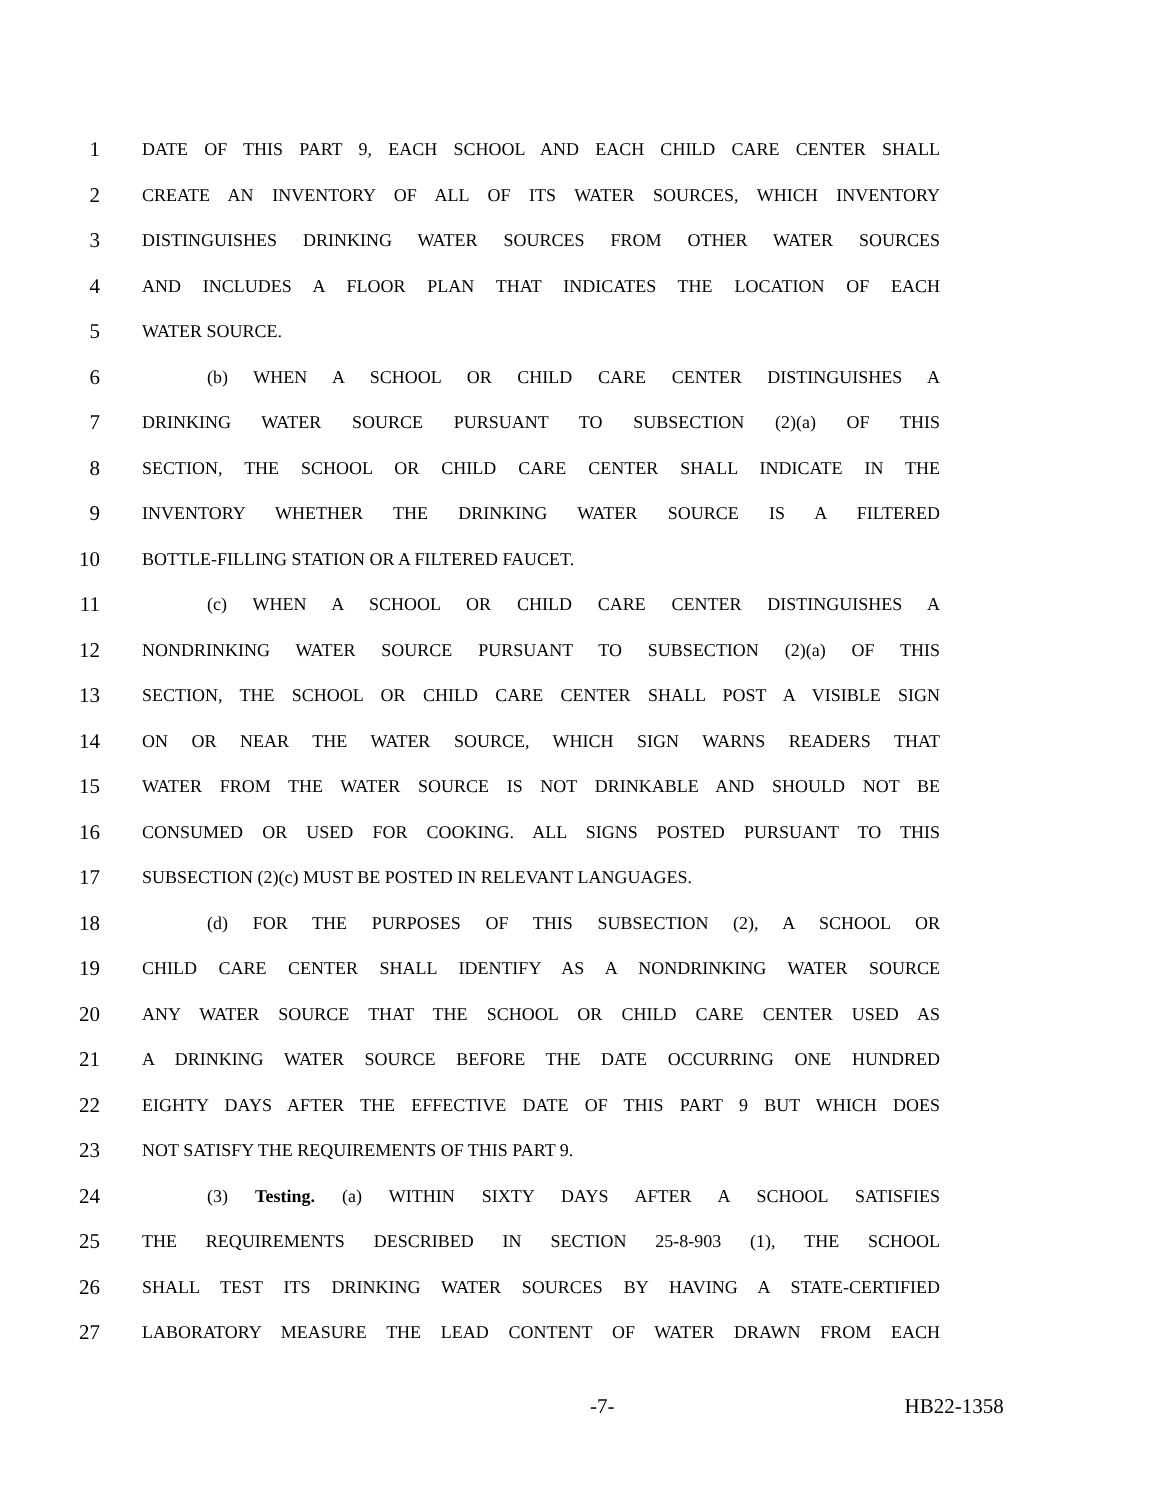1 DATE OF THIS PART 9, EACH SCHOOL AND EACH CHILD CARE CENTER SHALL
2 CREATE AN INVENTORY OF ALL OF ITS WATER SOURCES, WHICH INVENTORY
3 DISTINGUISHES DRINKING WATER SOURCES FROM OTHER WATER SOURCES
4 AND INCLUDES A FLOOR PLAN THAT INDICATES THE LOCATION OF EACH
5 WATER SOURCE.
6 (b) WHEN A SCHOOL OR CHILD CARE CENTER DISTINGUISHES A
7 DRINKING WATER SOURCE PURSUANT TO SUBSECTION (2)(a) OF THIS
8 SECTION, THE SCHOOL OR CHILD CARE CENTER SHALL INDICATE IN THE
9 INVENTORY WHETHER THE DRINKING WATER SOURCE IS A FILTERED
10 BOTTLE-FILLING STATION OR A FILTERED FAUCET.
11 (c) WHEN A SCHOOL OR CHILD CARE CENTER DISTINGUISHES A
12 NONDRINKING WATER SOURCE PURSUANT TO SUBSECTION (2)(a) OF THIS
13 SECTION, THE SCHOOL OR CHILD CARE CENTER SHALL POST A VISIBLE SIGN
14 ON OR NEAR THE WATER SOURCE, WHICH SIGN WARNS READERS THAT
15 WATER FROM THE WATER SOURCE IS NOT DRINKABLE AND SHOULD NOT BE
16 CONSUMED OR USED FOR COOKING. ALL SIGNS POSTED PURSUANT TO THIS
17 SUBSECTION (2)(c) MUST BE POSTED IN RELEVANT LANGUAGES.
18 (d) FOR THE PURPOSES OF THIS SUBSECTION (2), A SCHOOL OR
19 CHILD CARE CENTER SHALL IDENTIFY AS A NONDRINKING WATER SOURCE
20 ANY WATER SOURCE THAT THE SCHOOL OR CHILD CARE CENTER USED AS
21 A DRINKING WATER SOURCE BEFORE THE DATE OCCURRING ONE HUNDRED
22 EIGHTY DAYS AFTER THE EFFECTIVE DATE OF THIS PART 9 BUT WHICH DOES
23 NOT SATISFY THE REQUIREMENTS OF THIS PART 9.
24 (3) Testing. (a) WITHIN SIXTY DAYS AFTER A SCHOOL SATISFIES
25 THE REQUIREMENTS DESCRIBED IN SECTION 25-8-903 (1), THE SCHOOL
26 SHALL TEST ITS DRINKING WATER SOURCES BY HAVING A STATE-CERTIFIED
27 LABORATORY MEASURE THE LEAD CONTENT OF WATER DRAWN FROM EACH
-7- HB22-1358